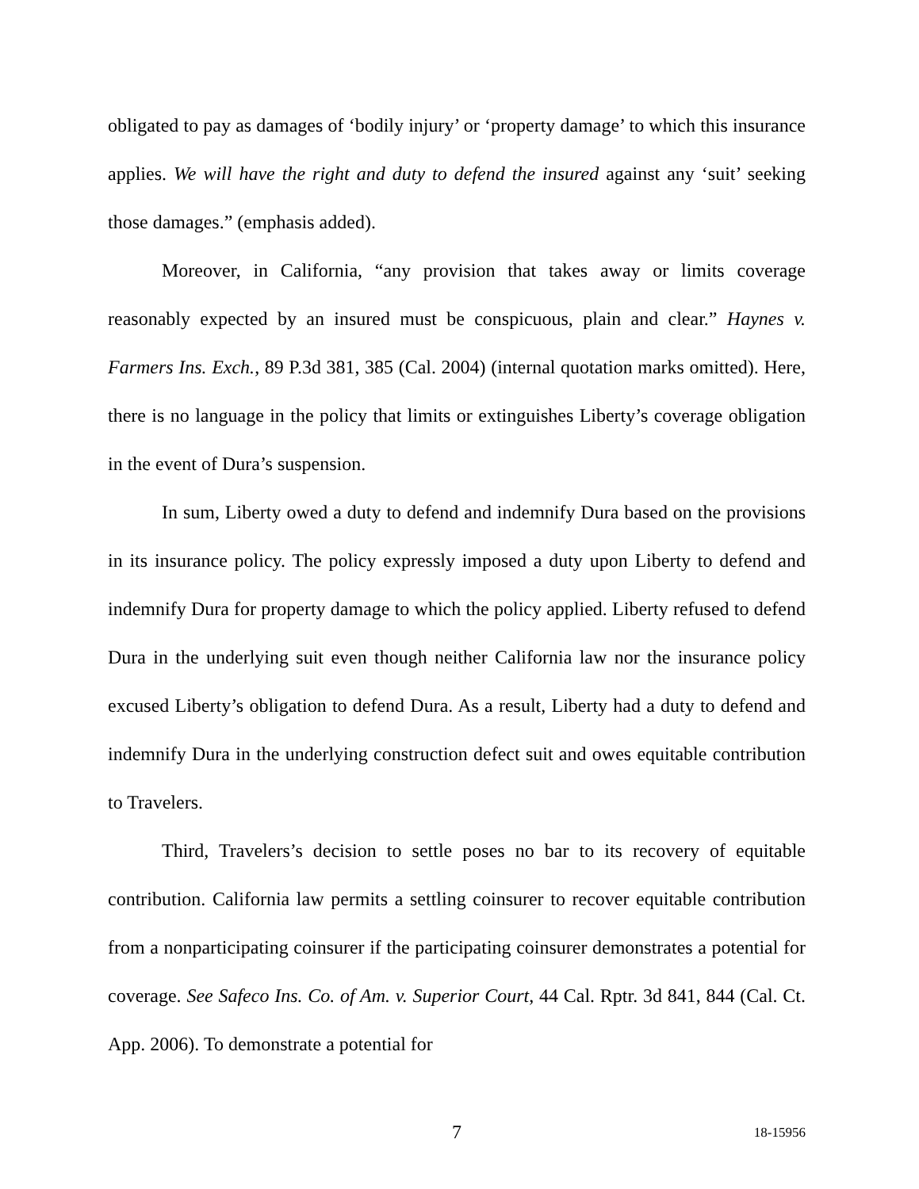obligated to pay as damages of ‘bodily injury’ or ‘property damage’ to which this insurance applies. We will have the right and duty to defend the insured against any ‘suit’ seeking those damages.” (emphasis added).
Moreover, in California, “any provision that takes away or limits coverage reasonably expected by an insured must be conspicuous, plain and clear.” Haynes v. Farmers Ins. Exch., 89 P.3d 381, 385 (Cal. 2004) (internal quotation marks omitted). Here, there is no language in the policy that limits or extinguishes Liberty’s coverage obligation in the event of Dura’s suspension.
In sum, Liberty owed a duty to defend and indemnify Dura based on the provisions in its insurance policy. The policy expressly imposed a duty upon Liberty to defend and indemnify Dura for property damage to which the policy applied. Liberty refused to defend Dura in the underlying suit even though neither California law nor the insurance policy excused Liberty’s obligation to defend Dura. As a result, Liberty had a duty to defend and indemnify Dura in the underlying construction defect suit and owes equitable contribution to Travelers.
Third, Travelers’s decision to settle poses no bar to its recovery of equitable contribution. California law permits a settling coinsurer to recover equitable contribution from a nonparticipating coinsurer if the participating coinsurer demonstrates a potential for coverage. See Safeco Ins. Co. of Am. v. Superior Court, 44 Cal. Rptr. 3d 841, 844 (Cal. Ct. App. 2006). To demonstrate a potential for
7
18-15956